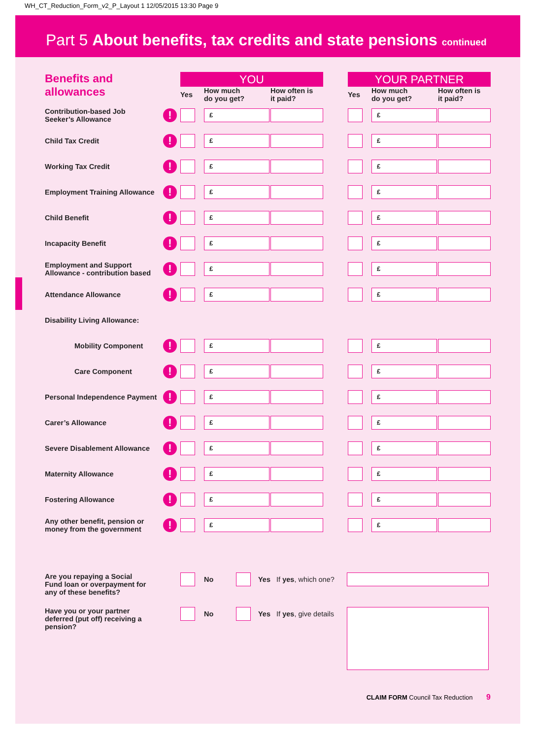WH_CT_Reduction_Form_v2_P_Layout 1 12/05/2015 13:30 Page 9
Part 5 About benefits, tax credits and state pensions continued
| Benefits and allowances | | YOU | | | | YOUR PARTNER | | |
| | | Yes | How much do you get? | How often is it paid? | | Yes | How much do you get? | How often is it paid? |
| Contribution-based Job Seeker’s Allowance | ! | | £ | | | | £ | |
| Child Tax Credit | ! | | £ | | | | £ | |
| Working Tax Credit | ! | | £ | | | | £ | |
| Employment Training Allowance | ! | | £ | | | | £ | |
| Child Benefit | ! | | £ | | | | £ | |
| Incapacity Benefit | ! | | £ | | | | £ | |
| Employment and Support Allowance - contribution based | ! | | £ | | | | £ | |
| Attendance Allowance | ! | | £ | | | | £ | |
| Disability Living Allowance: | | | | | | | | |
| Mobility Component | ! | | £ | | | | £ | |
| Care Component | ! | | £ | | | | £ | |
| Personal Independence Payment | ! | | £ | | | | £ | |
| Carer’s Allowance | ! | | £ | | | | £ | |
| Severe Disablement Allowance | ! | | £ | | | | £ | |
| Maternity Allowance | ! | | £ | | | | £ | |
| Fostering Allowance | ! | | £ | | | | £ | |
| Any other benefit, pension or money from the government | ! | | £ | | | | £ | |
| Are you repaying a Social Fund loan or overpayment for any of these benefits? | | No | | Yes If yes , which one? | |
| Have you or your partner deferred (put off) receiving a pension? | | No | | Yes If yes , give details | |
CLAIM FORM Council Tax Reduction 9